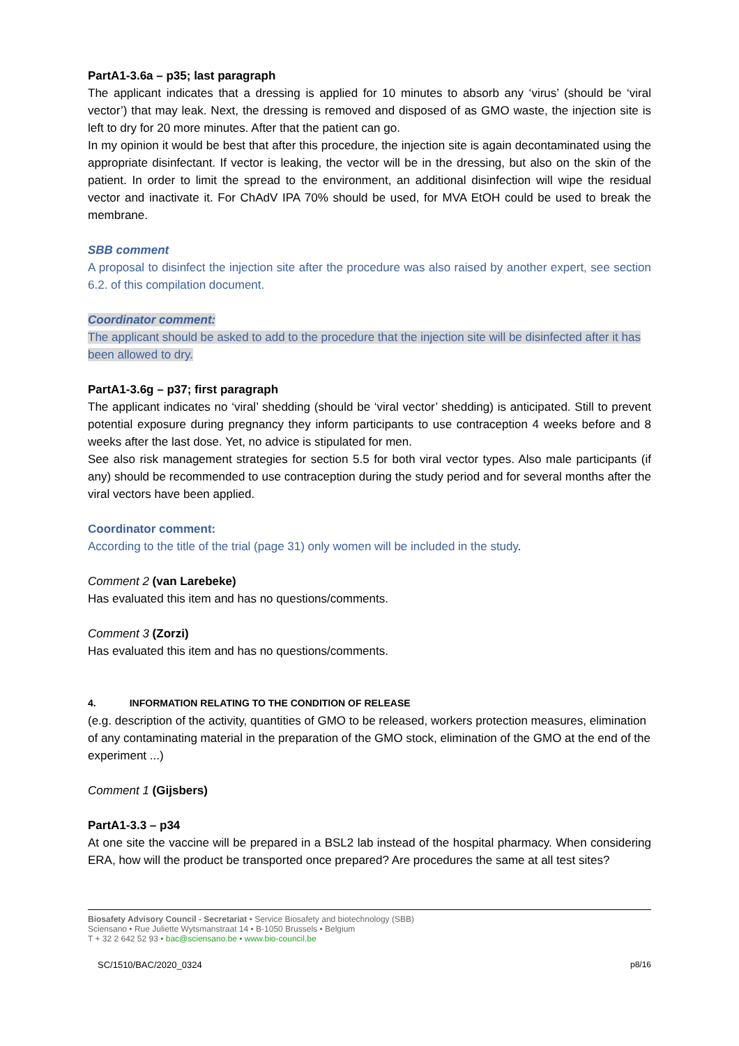PartA1-3.6a – p35; last paragraph
The applicant indicates that a dressing is applied for 10 minutes to absorb any ‘virus’ (should be ‘viral vector’) that may leak. Next, the dressing is removed and disposed of as GMO waste, the injection site is left to dry for 20 more minutes. After that the patient can go.
In my opinion it would be best that after this procedure, the injection site is again decontaminated using the appropriate disinfectant. If vector is leaking, the vector will be in the dressing, but also on the skin of the patient. In order to limit the spread to the environment, an additional disinfection will wipe the residual vector and inactivate it. For ChAdV IPA 70% should be used, for MVA EtOH could be used to break the membrane.
SBB comment
A proposal to disinfect the injection site after the procedure was also raised by another expert, see section 6.2. of this compilation document.
Coordinator comment:
The applicant should be asked to add to the procedure that the injection site will be disinfected after it has been allowed to dry.
PartA1-3.6g – p37; first paragraph
The applicant indicates no ‘viral’ shedding (should be ‘viral vector’ shedding) is anticipated. Still to prevent potential exposure during pregnancy they inform participants to use contraception 4 weeks before and 8 weeks after the last dose. Yet, no advice is stipulated for men.
See also risk management strategies for section 5.5 for both viral vector types. Also male participants (if any) should be recommended to use contraception during the study period and for several months after the viral vectors have been applied.
Coordinator comment:
According to the title of the trial (page 31) only women will be included in the study.
Comment 2 (van Larebeke)
Has evaluated this item and has no questions/comments.
Comment 3 (Zorzi)
Has evaluated this item and has no questions/comments.
4. INFORMATION RELATING TO THE CONDITION OF RELEASE
(e.g. description of the activity, quantities of GMO to be released, workers protection measures, elimination of any contaminating material in the preparation of the GMO stock, elimination of the GMO at the end of the experiment ...)
Comment 1 (Gijsbers)
PartA1-3.3 – p34
At one site the vaccine will be prepared in a BSL2 lab instead of the hospital pharmacy. When considering ERA, how will the product be transported once prepared? Are procedures the same at all test sites?
Biosafety Advisory Council - Secretariat • Service Biosafety and biotechnology (SBB)
Sciensano • Rue Juliette Wytsmanstraat 14 • B-1050 Brussels • Belgium
T + 32 2 642 52 93 • bac@sciensano.be • www.bio-council.be
SC/1510/BAC/2020_0324 p8/16